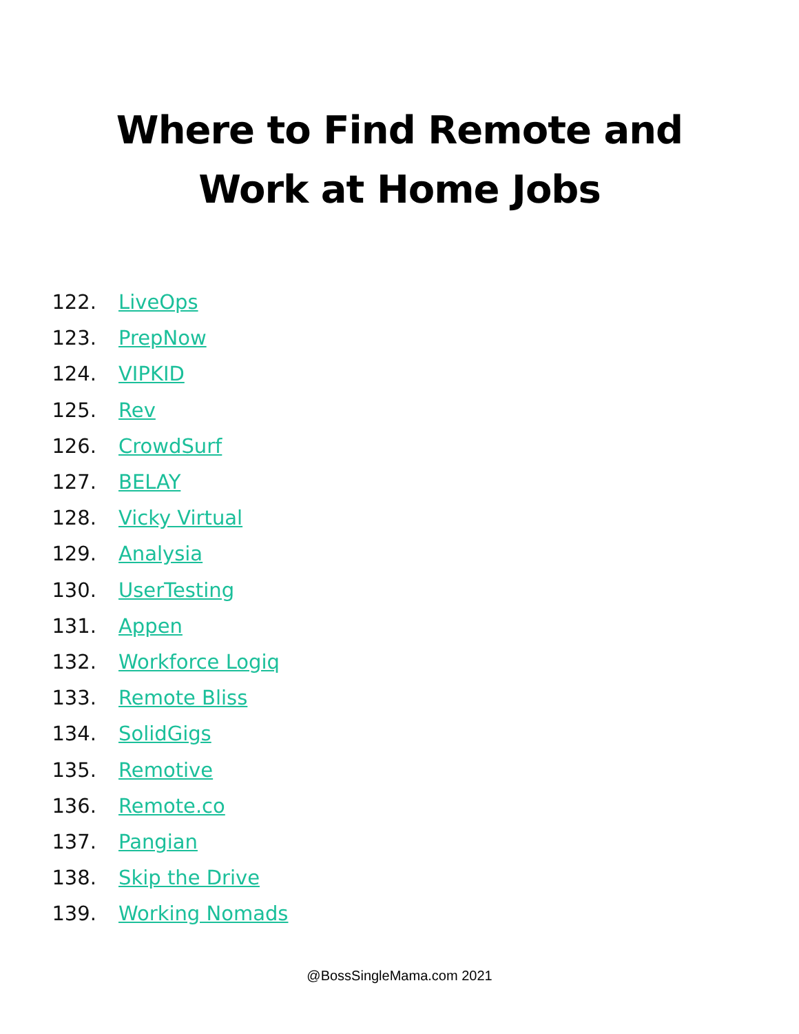Where to Find Remote and
Work at Home Jobs
122. LiveOps
123. PrepNow
124. VIPKID
125. Rev
126. CrowdSurf
127. BELAY
128. Vicky Virtual
129. Analysia
130. UserTesting
131. Appen
132. Workforce Logiq
133. Remote Bliss
134. SolidGigs
135. Remotive
136. Remote.co
137. Pangian
138. Skip the Drive
139. Working Nomads
@BossSingleMama.com 2021